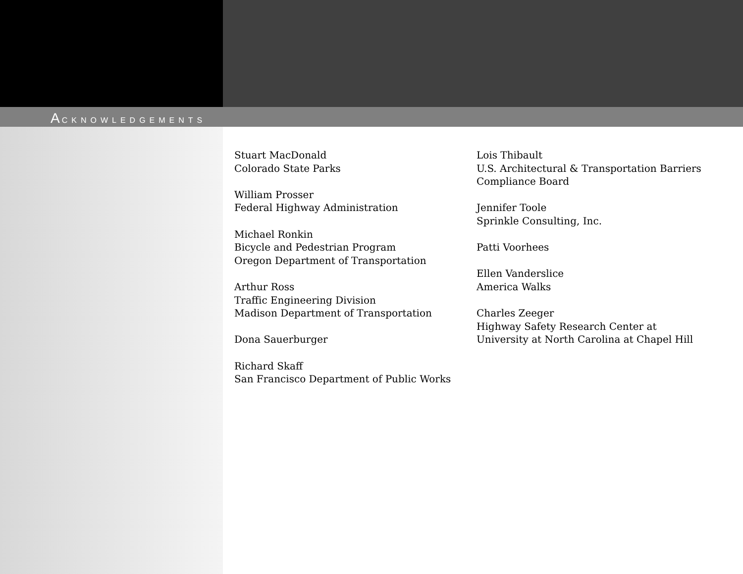ACKNOWLEDGEMENTS
Stuart MacDonald
Colorado State Parks
William Prosser
Federal Highway Administration
Michael Ronkin
Bicycle and Pedestrian Program
Oregon Department of Transportation
Arthur Ross
Traffic Engineering Division
Madison Department of Transportation
Dona Sauerburger
Richard Skaff
San Francisco Department of Public Works
Lois Thibault
U.S. Architectural & Transportation Barriers
Compliance Board
Jennifer Toole
Sprinkle Consulting, Inc.
Patti Voorhees
Ellen Vanderslice
America Walks
Charles Zeeger
Highway Safety Research Center at
University at North Carolina at Chapel Hill